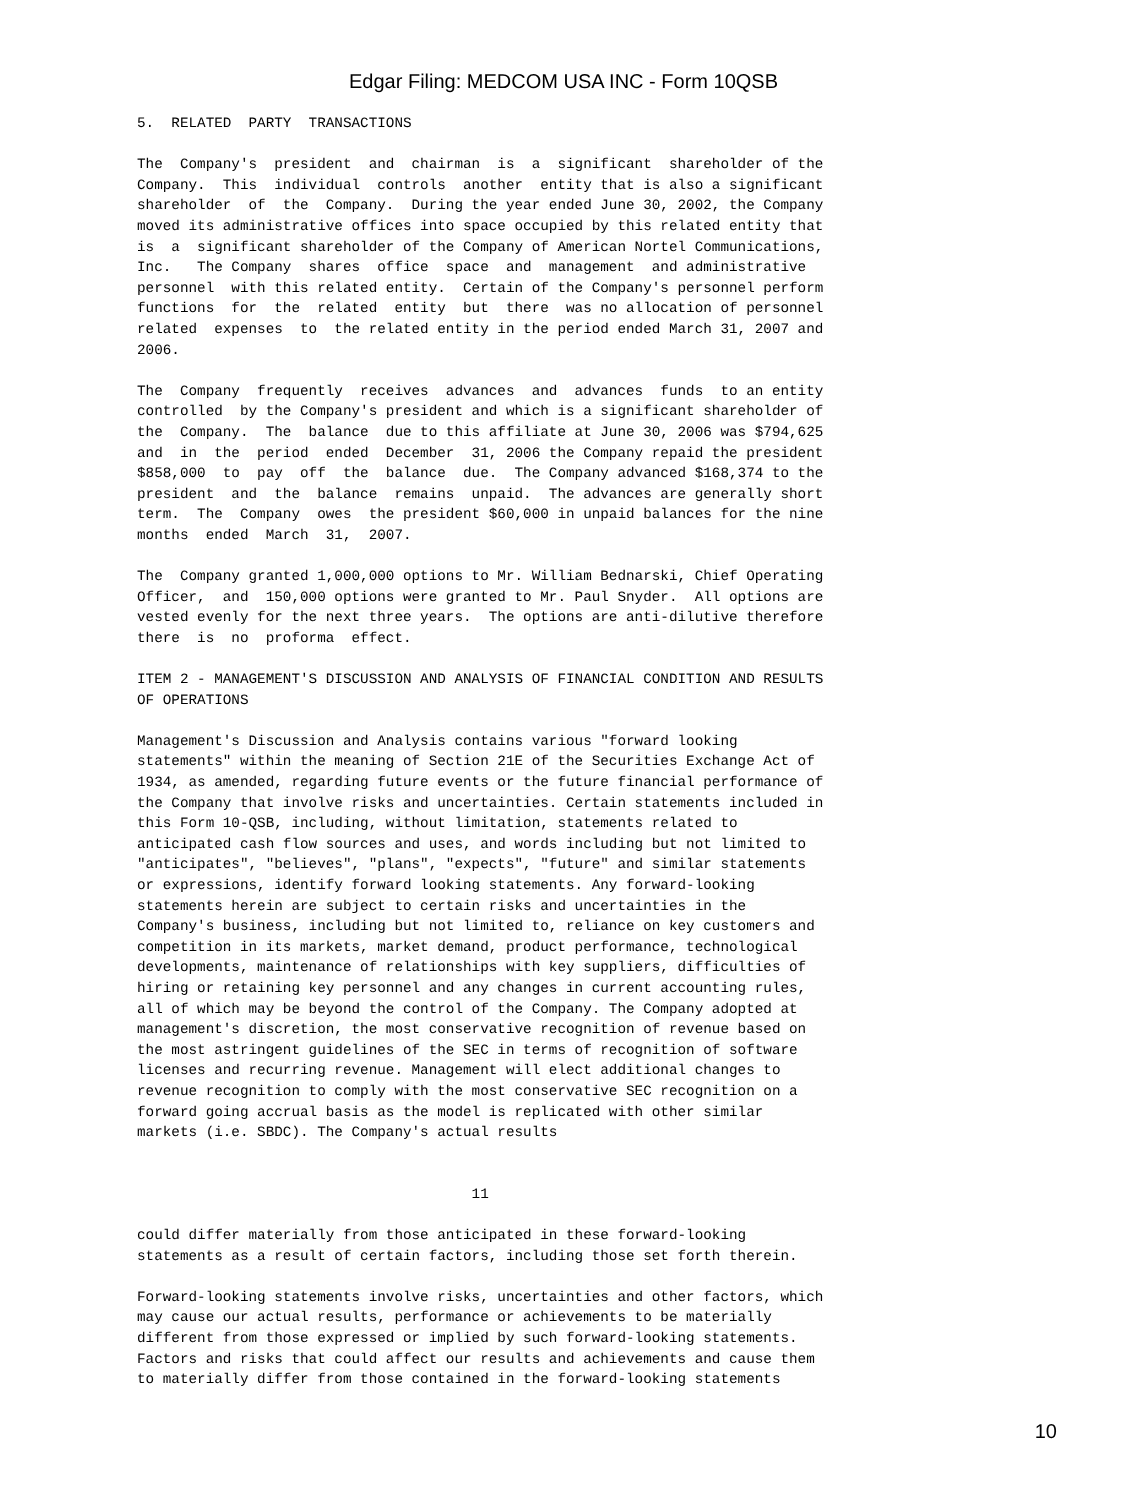Edgar Filing: MEDCOM USA INC - Form 10QSB
5.  RELATED  PARTY  TRANSACTIONS

The  Company's  president  and  chairman  is  a  significant  shareholder of the
Company.  This  individual  controls  another  entity that is also a significant
shareholder  of  the  Company.  During the year ended June 30, 2002, the Company
moved its administrative offices into space occupied by this related entity that
is  a  significant shareholder of the Company of American Nortel Communications,
Inc.   The Company  shares  office  space  and  management  and administrative
personnel  with this related entity.  Certain of the Company's personnel perform
functions  for  the  related  entity  but  there  was no allocation of personnel
related  expenses  to  the related entity in the period ended March 31, 2007 and
2006.

The  Company  frequently  receives  advances  and  advances  funds  to an entity
controlled  by the Company's president and which is a significant shareholder of
the  Company.  The  balance  due to this affiliate at June 30, 2006 was $794,625
and  in  the  period  ended  December  31, 2006 the Company repaid the president
$858,000  to  pay  off  the  balance  due.  The Company advanced $168,374 to the
president  and  the  balance  remains  unpaid.  The advances are generally short
term.  The  Company  owes  the president $60,000 in unpaid balances for the nine
months  ended  March  31,  2007.

The  Company granted 1,000,000 options to Mr. William Bednarski, Chief Operating
Officer,  and  150,000 options were granted to Mr. Paul Snyder.  All options are
vested evenly for the next three years.  The options are anti-dilutive therefore
there  is  no  proforma  effect.

ITEM 2 - MANAGEMENT'S DISCUSSION AND ANALYSIS OF FINANCIAL CONDITION AND RESULTS
OF OPERATIONS

Management's Discussion and Analysis contains various "forward looking
statements" within the meaning of Section 21E of the Securities Exchange Act of
1934, as amended, regarding future events or the future financial performance of
the Company that involve risks and uncertainties. Certain statements included in
this Form 10-QSB, including, without limitation, statements related to
anticipated cash flow sources and uses, and words including but not limited to
"anticipates", "believes", "plans", "expects", "future" and similar statements
or expressions, identify forward looking statements. Any forward-looking
statements herein are subject to certain risks and uncertainties in the
Company's business, including but not limited to, reliance on key customers and
competition in its markets, market demand, product performance, technological
developments, maintenance of relationships with key suppliers, difficulties of
hiring or retaining key personnel and any changes in current accounting rules,
all of which may be beyond the control of the Company. The Company adopted at
management's discretion, the most conservative recognition of revenue based on
the most astringent guidelines of the SEC in terms of recognition of software
licenses and recurring revenue. Management will elect additional changes to
revenue recognition to comply with the most conservative SEC recognition on a
forward going accrual basis as the model is replicated with other similar
markets (i.e. SBDC). The Company's actual results


                                       11

could differ materially from those anticipated in these forward-looking
statements as a result of certain factors, including those set forth therein.

Forward-looking statements involve risks, uncertainties and other factors, which
may cause our actual results, performance or achievements to be materially
different from those expressed or implied by such forward-looking statements.
Factors and risks that could affect our results and achievements and cause them
to materially differ from those contained in the forward-looking statements
10